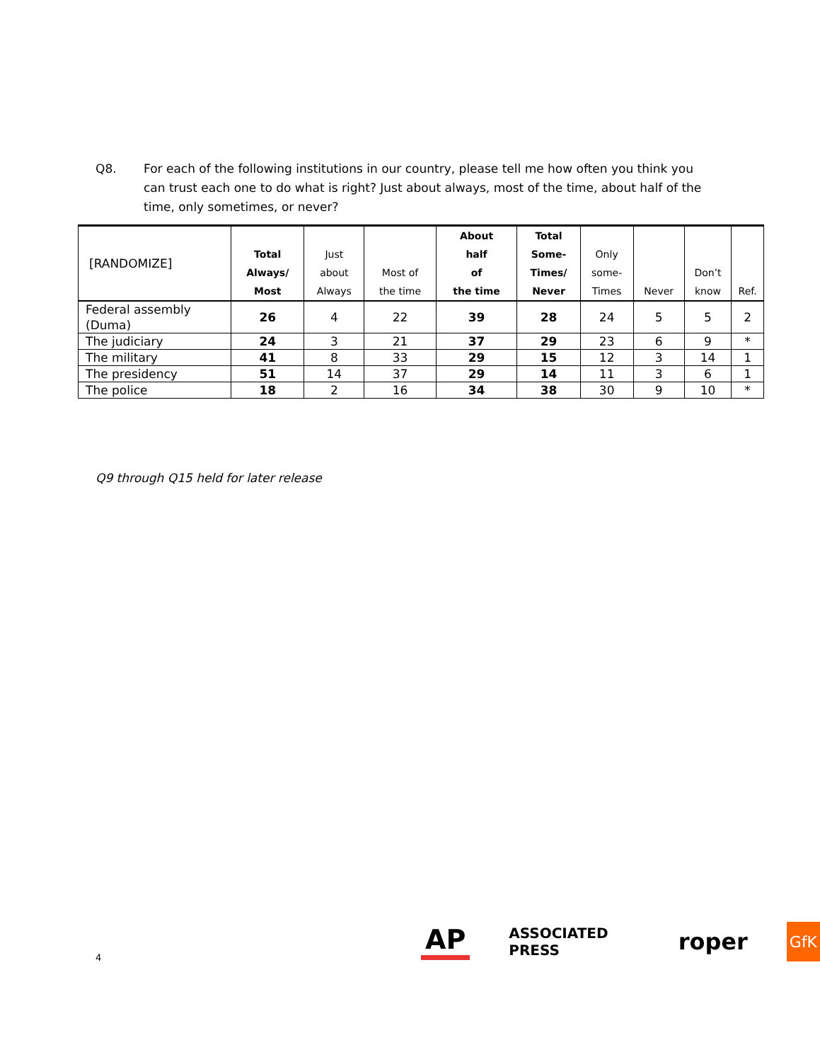Q8. For each of the following institutions in our country, please tell me how often you think you can trust each one to do what is right? Just about always, most of the time, about half of the time, only sometimes, or never?
| [RANDOMIZE] | Total Always/ Most | Just about Always | Most of the time | About half of the time | Total Some- Times/ Never | Only some- Times | Never | Don’t know | Ref. |
| --- | --- | --- | --- | --- | --- | --- | --- | --- | --- |
| Federal assembly (Duma) | 26 | 4 | 22 | 39 | 28 | 24 | 5 | 5 | 2 |
| The judiciary | 24 | 3 | 21 | 37 | 29 | 23 | 6 | 9 | * |
| The military | 41 | 8 | 33 | 29 | 15 | 12 | 3 | 14 | 1 |
| The presidency | 51 | 14 | 37 | 29 | 14 | 11 | 3 | 6 | 1 |
| The police | 18 | 2 | 16 | 34 | 38 | 30 | 9 | 10 | * |
Q9 through Q15 held for later release
4
AP ASSOCIATED PRESS roper GfK